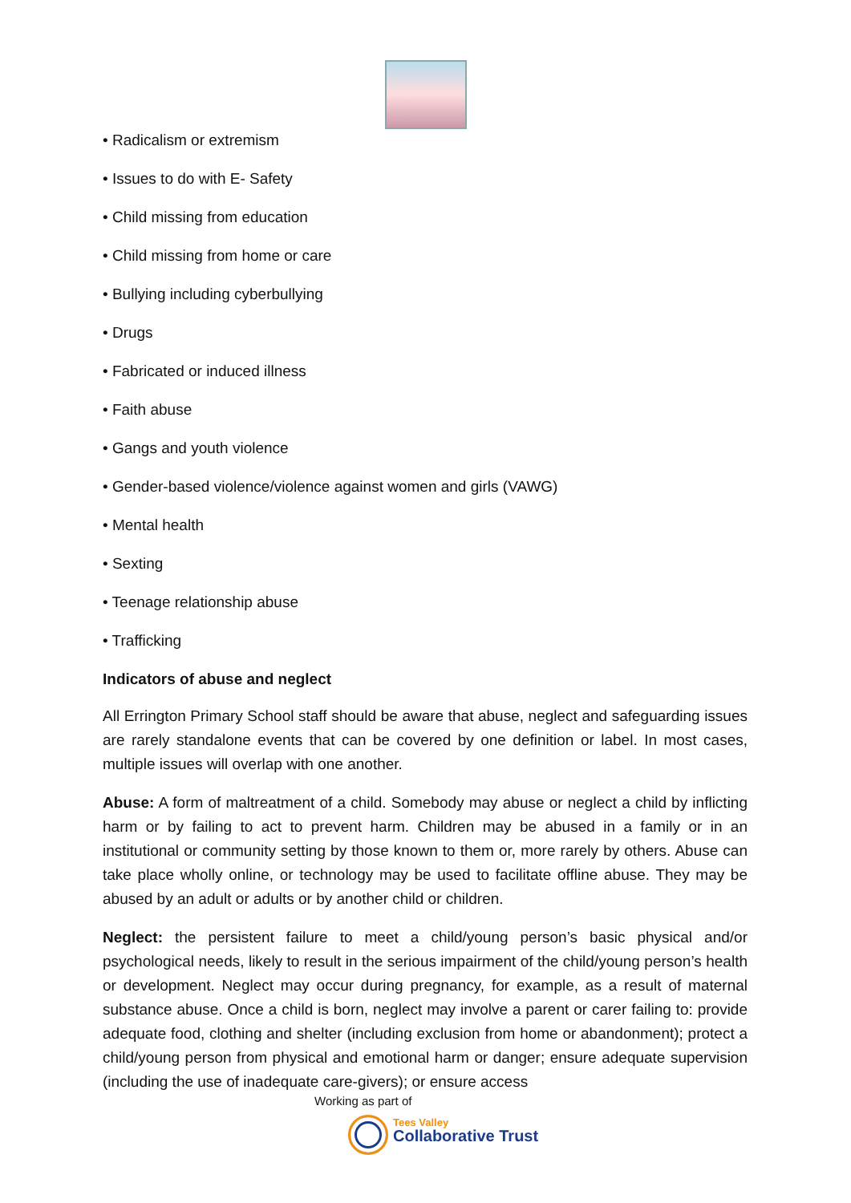• Radicalism or extremism
• Issues to do with E- Safety
• Child missing from education
• Child missing from home or care
• Bullying including cyberbullying
• Drugs
• Fabricated or induced illness
• Faith abuse
• Gangs and youth violence
• Gender-based violence/violence against women and girls (VAWG)
• Mental health
• Sexting
• Teenage relationship abuse
• Trafficking
Indicators of abuse and neglect
All Errington Primary School staff should be aware that abuse, neglect and safeguarding issues are rarely standalone events that can be covered by one definition or label. In most cases, multiple issues will overlap with one another.
Abuse: A form of maltreatment of a child. Somebody may abuse or neglect a child by inflicting harm or by failing to act to prevent harm. Children may be abused in a family or in an institutional or community setting by those known to them or, more rarely by others. Abuse can take place wholly online, or technology may be used to facilitate offline abuse. They may be abused by an adult or adults or by another child or children.
Neglect: the persistent failure to meet a child/young person’s basic physical and/or psychological needs, likely to result in the serious impairment of the child/young person’s health or development. Neglect may occur during pregnancy, for example, as a result of maternal substance abuse. Once a child is born, neglect may involve a parent or carer failing to: provide adequate food, clothing and shelter (including exclusion from home or abandonment); protect a child/young person from physical and emotional harm or danger; ensure adequate supervision (including the use of inadequate care-givers); or ensure access
Working as part of
Tees Valley
Collaborative Trust